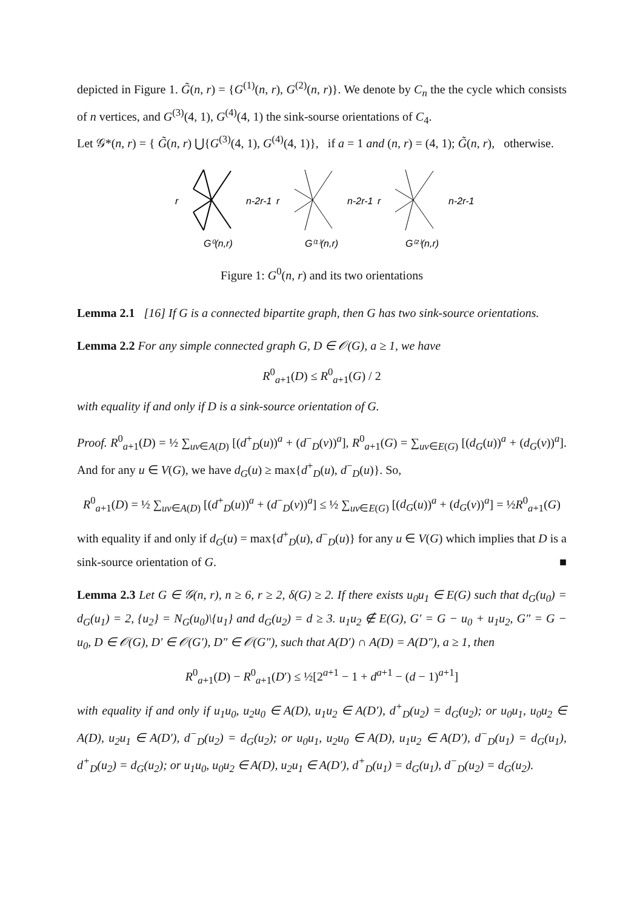depicted in Figure 1. G̃(n, r) = {G<sup>(1)</sup>(n, r), G<sup>(2)</sup>(n, r)}. We denote by C<sub>n</sub> the the cycle which consists of n vertices, and G<sup>(3)</sup>(4, 1), G<sup>(4)</sup>(4, 1) the sink-sourse orientations of C<sub>4</sub>.
Let 𝒢*(n, r) = { G̃(n, r) ⋃{G<sup>(3)</sup>(4, 1), G<sup>(4)</sup>(4, 1)}, if a = 1 and (n, r) = (4, 1); G̃(n, r), otherwise.
r
n-2r-1
r
n-2r-1
r
n-2r-1
G⁰(n,r)
G⁽¹⁾(n,r)
G⁽²⁾(n,r)
Figure 1: G<sup>0</sup>(n, r) and its two orientations
Lemma 2.1 [16] If G is a connected bipartite graph, then G has two sink-source orientations.
Lemma 2.2 For any simple connected graph G, D ∈ 𝒪(G), a ≥ 1, we have
R<sup>0</sup><sub>a+1</sub>(D) ≤ R<sup>0</sup><sub>a+1</sub>(G) / 2
with equality if and only if D is a sink-source orientation of G.
Proof. R<sup>0</sup><sub>a+1</sub>(D) = ½ ∑<sub>uv∈A(D)</sub> [(d<sup>+</sup><sub>D</sub>(u))<sup>a</sup> + (d<sup>−</sup><sub>D</sub>(v))<sup>a</sup>], R<sup>0</sup><sub>a+1</sub>(G) = ∑<sub>uv∈E(G)</sub> [(d<sub>G</sub>(u))<sup>a</sup> + (d<sub>G</sub>(v))<sup>a</sup>]. And for any u ∈ V(G), we have d<sub>G</sub>(u) ≥ max{d<sup>+</sup><sub>D</sub>(u), d<sup>−</sup><sub>D</sub>(u)}. So,
R<sup>0</sup><sub>a+1</sub>(D) = ½ ∑<sub>uv∈A(D)</sub> [(d<sup>+</sup><sub>D</sub>(u))<sup>a</sup> + (d<sup>−</sup><sub>D</sub>(v))<sup>a</sup>] ≤ ½ ∑<sub>uv∈E(G)</sub> [(d<sub>G</sub>(u))<sup>a</sup> + (d<sub>G</sub>(v))<sup>a</sup>] = ½R<sup>0</sup><sub>a+1</sub>(G)
with equality if and only if d<sub>G</sub>(u) = max{d<sup>+</sup><sub>D</sub>(u), d<sup>−</sup><sub>D</sub>(u)} for any u ∈ V(G) which implies that D is a sink-source orientation of G. ■
Lemma 2.3 Let G ∈ 𝒢(n, r), n ≥ 6, r ≥ 2, δ(G) ≥ 2. If there exists u<sub>0</sub>u<sub>1</sub> ∈ E(G) such that d<sub>G</sub>(u<sub>0</sub>) = d<sub>G</sub>(u<sub>1</sub>) = 2, {u<sub>2</sub>} = N<sub>G</sub>(u<sub>0</sub>)\{u<sub>1</sub>} and d<sub>G</sub>(u<sub>2</sub>) = d ≥ 3. u<sub>1</sub>u<sub>2</sub> ∉ E(G), G′ = G − u<sub>0</sub> + u<sub>1</sub>u<sub>2</sub>, G″ = G − u<sub>0</sub>, D ∈ 𝒪(G), D′ ∈ 𝒪(G′), D″ ∈ 𝒪(G″), such that A(D′) ∩ A(D) = A(D″), a ≥ 1, then
R<sup>0</sup><sub>a+1</sub>(D) − R<sup>0</sup><sub>a+1</sub>(D′) ≤ ½[2<sup>a+1</sup> − 1 + d<sup>a+1</sup> − (d − 1)<sup>a+1</sup>]
with equality if and only if u<sub>1</sub>u<sub>0</sub>, u<sub>2</sub>u<sub>0</sub> ∈ A(D), u<sub>1</sub>u<sub>2</sub> ∈ A(D′), d<sup>+</sup><sub>D</sub>(u<sub>2</sub>) = d<sub>G</sub>(u<sub>2</sub>); or u<sub>0</sub>u<sub>1</sub>, u<sub>0</sub>u<sub>2</sub> ∈ A(D), u<sub>2</sub>u<sub>1</sub> ∈ A(D′), d<sup>−</sup><sub>D</sub>(u<sub>2</sub>) = d<sub>G</sub>(u<sub>2</sub>); or u<sub>0</sub>u<sub>1</sub>, u<sub>2</sub>u<sub>0</sub> ∈ A(D), u<sub>1</sub>u<sub>2</sub> ∈ A(D′), d<sup>−</sup><sub>D</sub>(u<sub>1</sub>) = d<sub>G</sub>(u<sub>1</sub>), d<sup>+</sup><sub>D</sub>(u<sub>2</sub>) = d<sub>G</sub>(u<sub>2</sub>); or u<sub>1</sub>u<sub>0</sub>, u<sub>0</sub>u<sub>2</sub> ∈ A(D), u<sub>2</sub>u<sub>1</sub> ∈ A(D′), d<sup>+</sup><sub>D</sub>(u<sub>1</sub>) = d<sub>G</sub>(u<sub>1</sub>), d<sup>−</sup><sub>D</sub>(u<sub>2</sub>) = d<sub>G</sub>(u<sub>2</sub>).